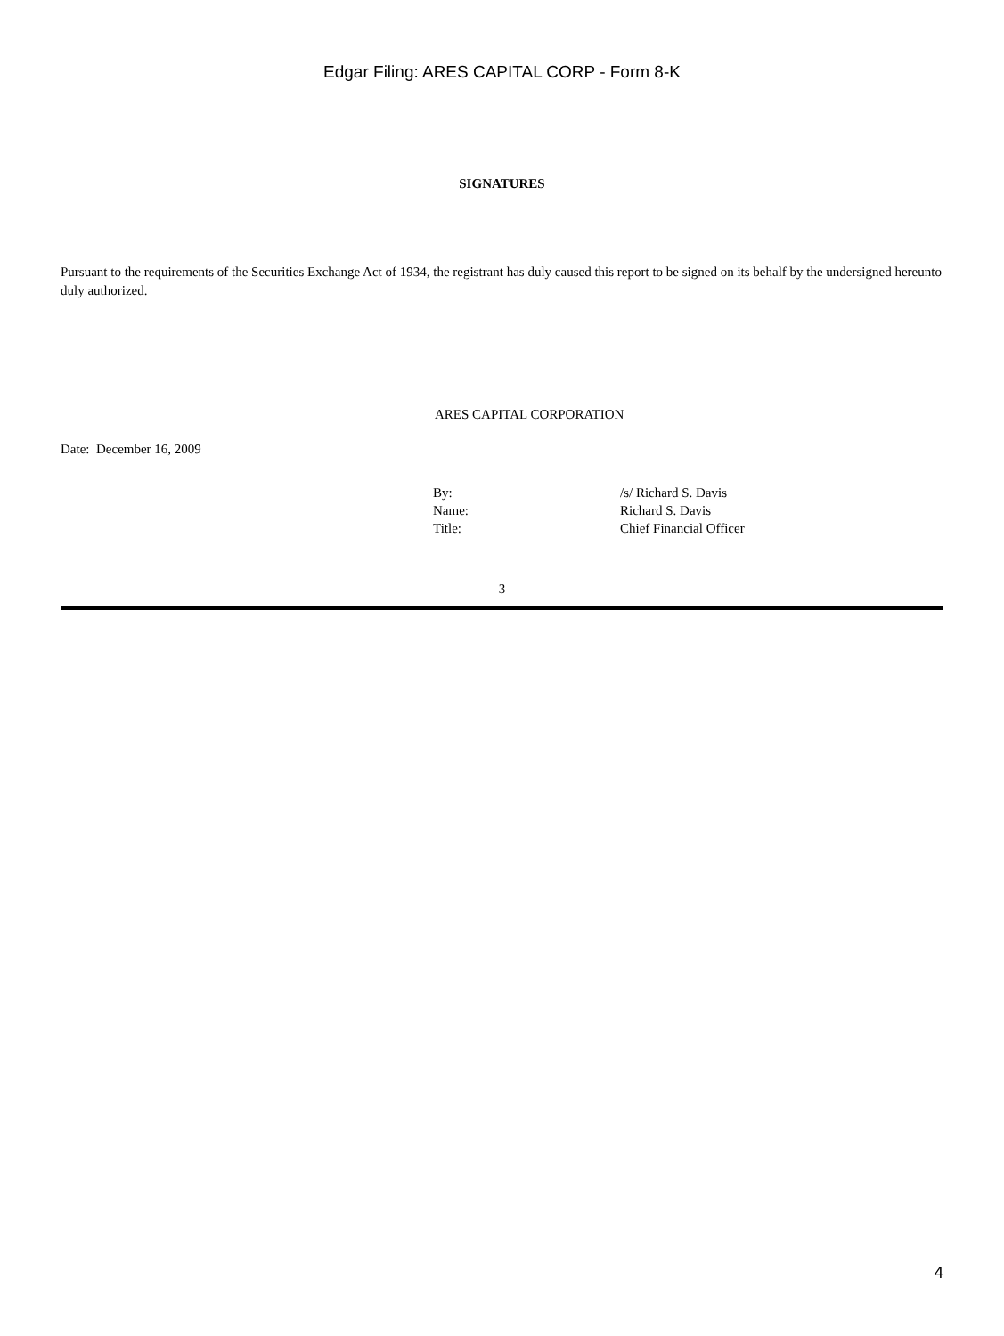Edgar Filing: ARES CAPITAL CORP - Form 8-K
SIGNATURES
Pursuant to the requirements of the Securities Exchange Act of 1934, the registrant has duly caused this report to be signed on its behalf by the undersigned hereunto duly authorized.
ARES CAPITAL CORPORATION
Date: December 16, 2009
| By: | /s/ Richard S. Davis |
| Name: | Richard S. Davis |
| Title: | Chief Financial Officer |
3
4